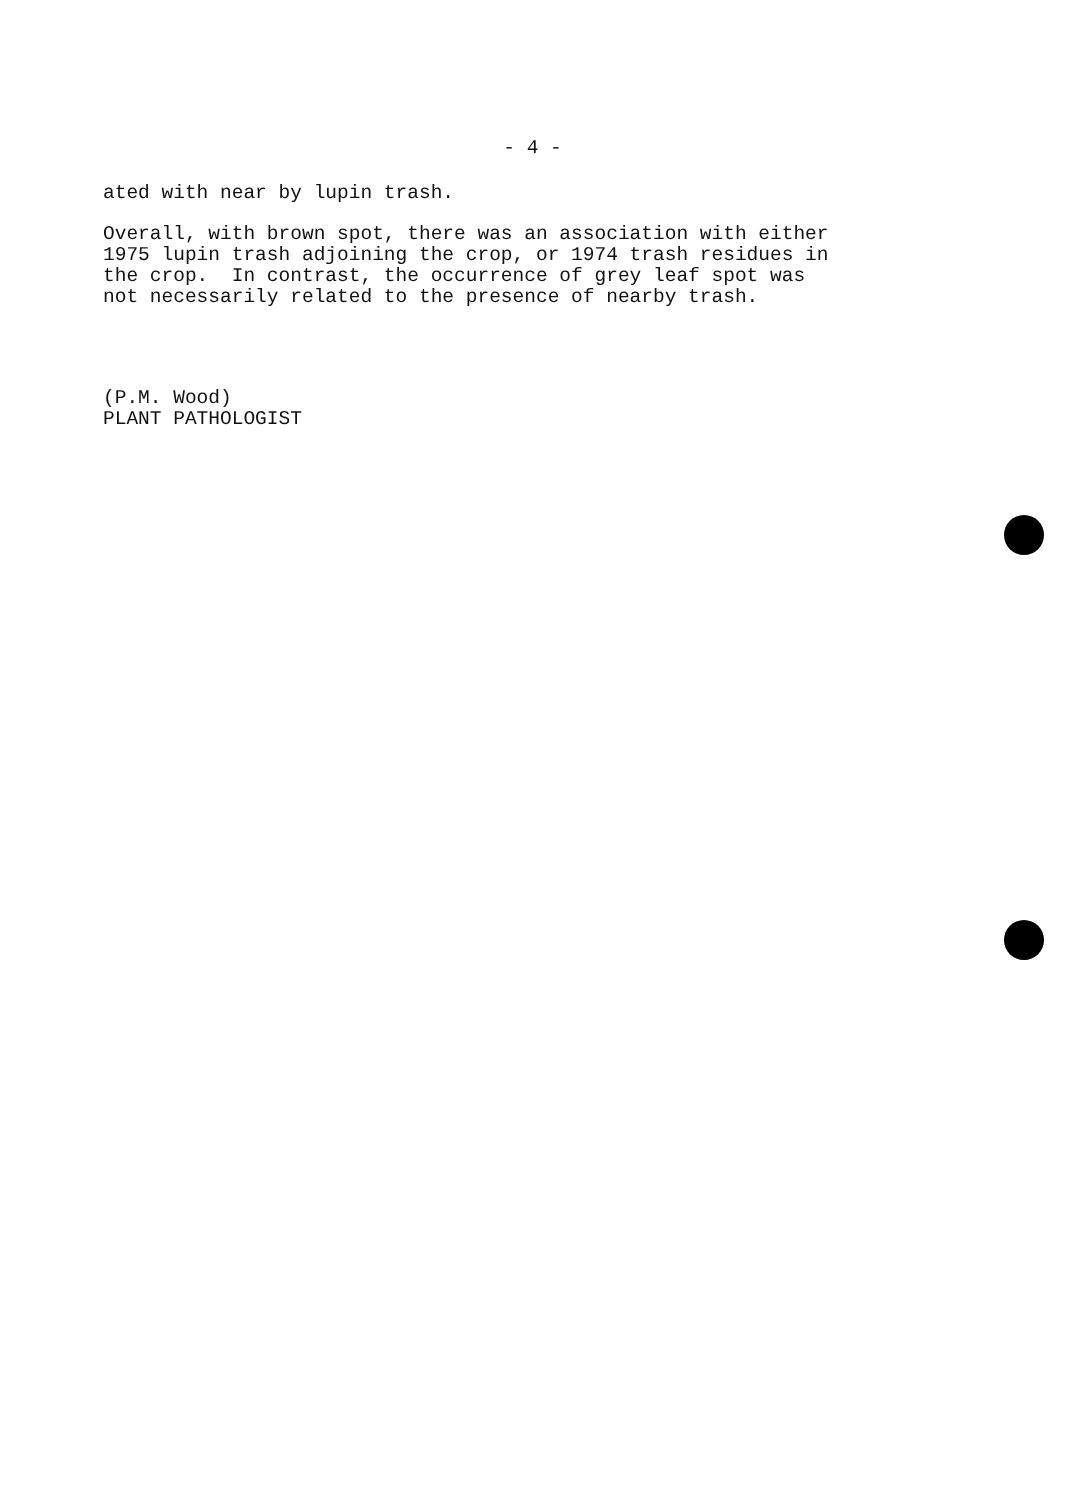- 4 -
ated with near by lupin trash.
Overall, with brown spot, there was an association with either 1975 lupin trash adjoining the crop, or 1974 trash residues in the crop. In contrast, the occurrence of grey leaf spot was not necessarily related to the presence of nearby trash.
(P.M. Wood) PLANT PATHOLOGIST